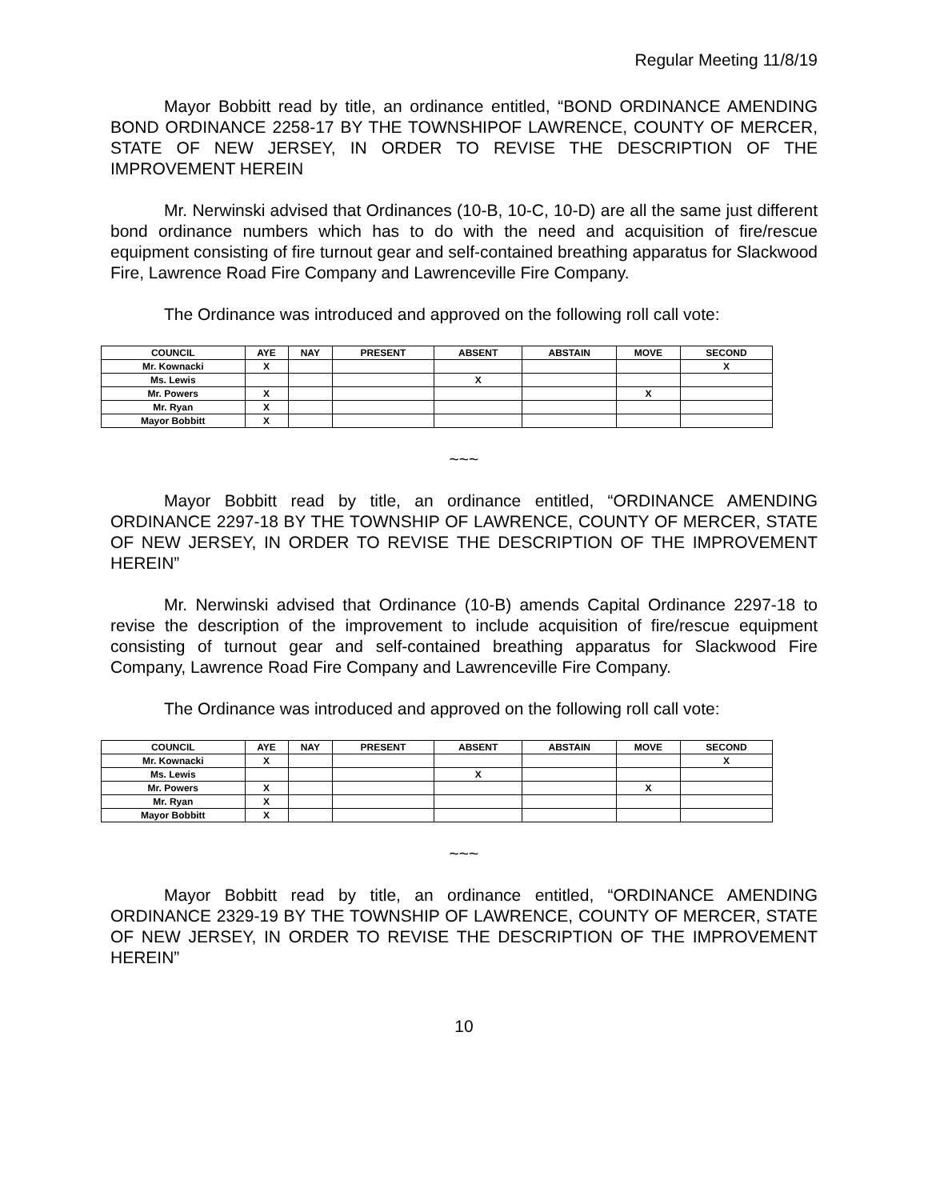Regular Meeting 11/8/19
Mayor Bobbitt read by title, an ordinance entitled, “BOND ORDINANCE AMENDING BOND ORDINANCE 2258-17 BY THE TOWNSHIPOF LAWRENCE, COUNTY OF MERCER, STATE OF NEW JERSEY, IN ORDER TO REVISE THE DESCRIPTION OF THE IMPROVEMENT HEREIN
Mr. Nerwinski advised that Ordinances (10-B, 10-C, 10-D) are all the same just different bond ordinance numbers which has to do with the need and acquisition of fire/rescue equipment consisting of fire turnout gear and self-contained breathing apparatus for Slackwood Fire, Lawrence Road Fire Company and Lawrenceville Fire Company.
The Ordinance was introduced and approved on the following roll call vote:
| COUNCIL | AYE | NAY | PRESENT | ABSENT | ABSTAIN | MOVE | SECOND |
| --- | --- | --- | --- | --- | --- | --- | --- |
| Mr. Kownacki | X | | | | | | X |
| Ms. Lewis | | | | X | | | |
| Mr. Powers | X | | | | | X | |
| Mr. Ryan | X | | | | | | |
| Mayor Bobbitt | X | | | | | | |
~~~
Mayor Bobbitt read by title, an ordinance entitled, “ORDINANCE AMENDING ORDINANCE 2297-18 BY THE TOWNSHIP OF LAWRENCE, COUNTY OF MERCER, STATE OF NEW JERSEY, IN ORDER TO REVISE THE DESCRIPTION OF THE IMPROVEMENT HEREIN”
Mr. Nerwinski advised that Ordinance (10-B) amends Capital Ordinance 2297-18 to revise the description of the improvement to include acquisition of fire/rescue equipment consisting of turnout gear and self-contained breathing apparatus for Slackwood Fire Company, Lawrence Road Fire Company and Lawrenceville Fire Company.
The Ordinance was introduced and approved on the following roll call vote:
| COUNCIL | AYE | NAY | PRESENT | ABSENT | ABSTAIN | MOVE | SECOND |
| --- | --- | --- | --- | --- | --- | --- | --- |
| Mr. Kownacki | X | | | | | | X |
| Ms. Lewis | | | | X | | | |
| Mr. Powers | X | | | | | X | |
| Mr. Ryan | X | | | | | | |
| Mayor Bobbitt | X | | | | | | |
~~~
Mayor Bobbitt read by title, an ordinance entitled, “ORDINANCE AMENDING ORDINANCE 2329-19 BY THE TOWNSHIP OF LAWRENCE, COUNTY OF MERCER, STATE OF NEW JERSEY, IN ORDER TO REVISE THE DESCRIPTION OF THE IMPROVEMENT HEREIN”
10